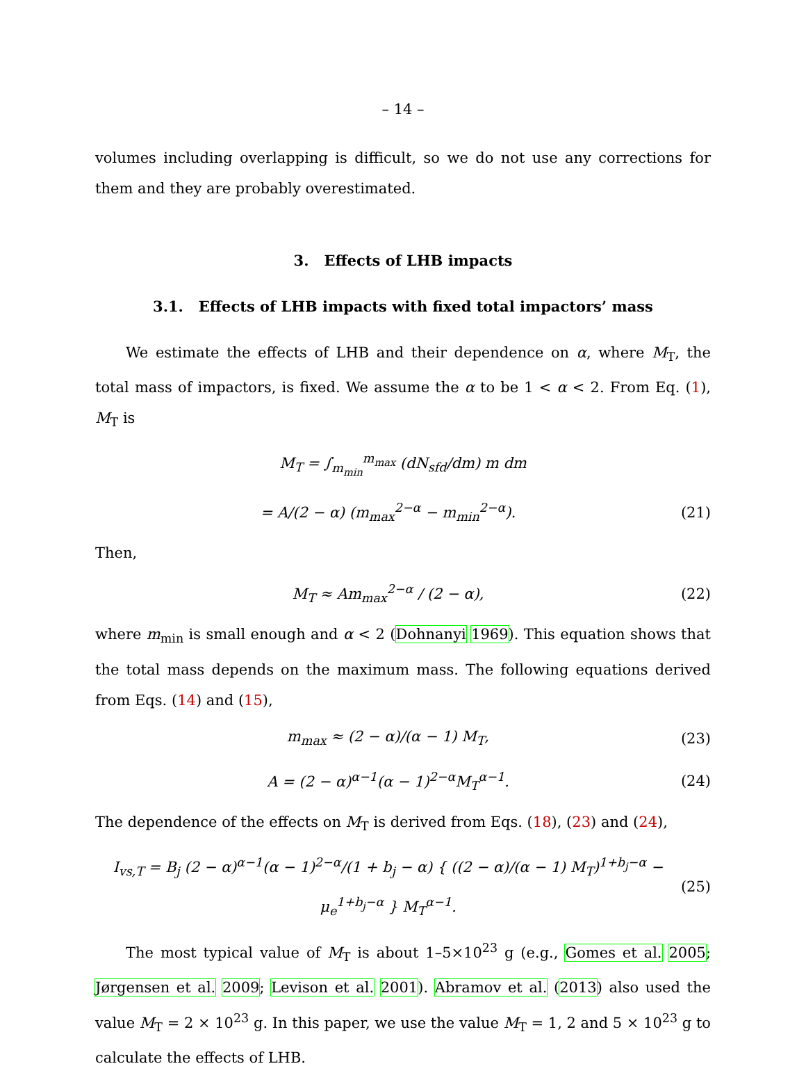– 14 –
volumes including overlapping is difficult, so we do not use any corrections for them and they are probably overestimated.
3. Effects of LHB impacts
3.1. Effects of LHB impacts with fixed total impactors’ mass
We estimate the effects of LHB and their dependence on α, where M<sub>T</sub>, the total mass of impactors, is fixed. We assume the α to be 1 < α < 2. From Eq. (1), M<sub>T</sub> is
M<sub>T</sub> = ∫<sub>m<sub>min</sub></sub><sup>m<sub>max</sub></sup> (dN<sub>sfd</sub>/dm) m dm
= A/(2 − α) (m<sub>max</sub><sup>2−α</sup> − m<sub>min</sub><sup>2−α</sup>). (21)
Then,
M<sub>T</sub> ≈ Am<sub>max</sub><sup>2−α</sup> / (2 − α), (22)
where m<sub>min</sub> is small enough and α < 2 (Dohnanyi 1969). This equation shows that the total mass depends on the maximum mass. The following equations derived from Eqs. (14) and (15),
m<sub>max</sub> ≈ (2 − α)/(α − 1) M<sub>T</sub>, (23)
A = (2 − α)<sup>α−1</sup>(α − 1)<sup>2−α</sup>M<sub>T</sub><sup>α−1</sup>. (24)
The dependence of the effects on M<sub>T</sub> is derived from Eqs. (18), (23) and (24),
I<sub>vs,T</sub> = B<sub>j</sub> (2 − α)<sup>α−1</sup>(α − 1)<sup>2−α</sup>/(1 + b<sub>j</sub> − α) { ((2 − α)/(α − 1) M<sub>T</sub>)<sup>1+b<sub>j</sub>−α</sup> − μ<sub>e</sub><sup>1+b<sub>j</sub>−α</sup> } M<sub>T</sub><sup>α−1</sup>. (25)
The most typical value of M<sub>T</sub> is about 1–5×10<sup>23</sup> g (e.g., Gomes et al. 2005; Jørgensen et al. 2009; Levison et al. 2001). Abramov et al. (2013) also used the value M<sub>T</sub> = 2 × 10<sup>23</sup> g. In this paper, we use the value M<sub>T</sub> = 1, 2 and 5 × 10<sup>23</sup> g to calculate the effects of LHB.